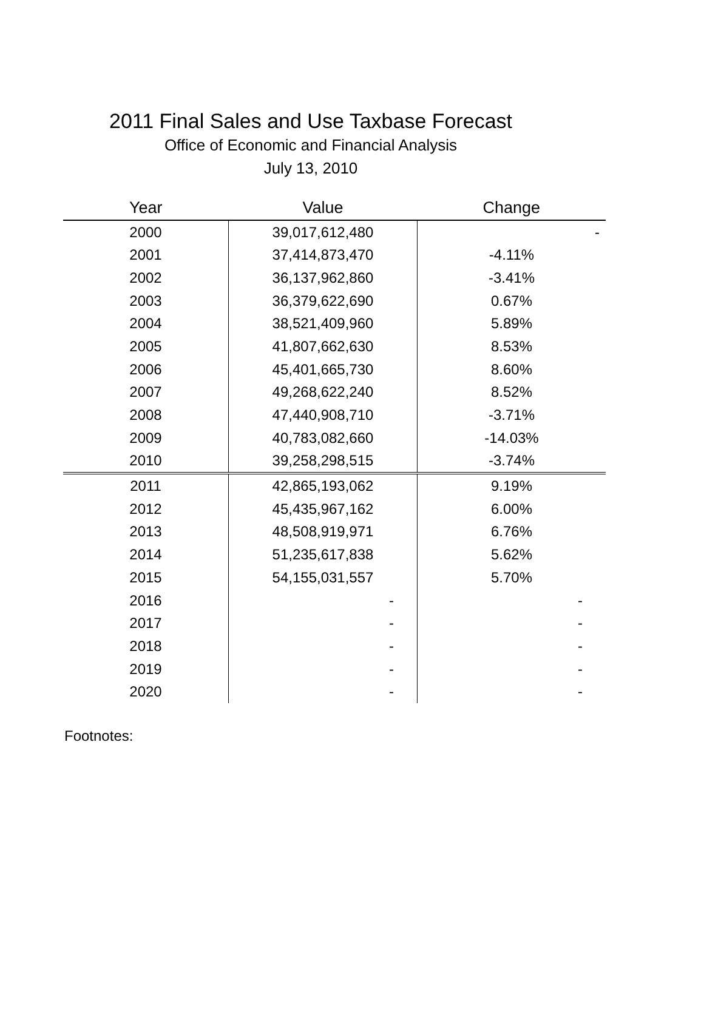2011 Final Sales and Use Taxbase Forecast
Office of Economic and Financial Analysis
July 13, 2010
| Year | Value | Change |
| --- | --- | --- |
| 2000 | 39,017,612,480 | - |
| 2001 | 37,414,873,470 | -4.11% |
| 2002 | 36,137,962,860 | -3.41% |
| 2003 | 36,379,622,690 | 0.67% |
| 2004 | 38,521,409,960 | 5.89% |
| 2005 | 41,807,662,630 | 8.53% |
| 2006 | 45,401,665,730 | 8.60% |
| 2007 | 49,268,622,240 | 8.52% |
| 2008 | 47,440,908,710 | -3.71% |
| 2009 | 40,783,082,660 | -14.03% |
| 2010 | 39,258,298,515 | -3.74% |
| 2011 | 42,865,193,062 | 9.19% |
| 2012 | 45,435,967,162 | 6.00% |
| 2013 | 48,508,919,971 | 6.76% |
| 2014 | 51,235,617,838 | 5.62% |
| 2015 | 54,155,031,557 | 5.70% |
| 2016 | - | - |
| 2017 | - | - |
| 2018 | - | - |
| 2019 | - | - |
| 2020 | - | - |
Footnotes: